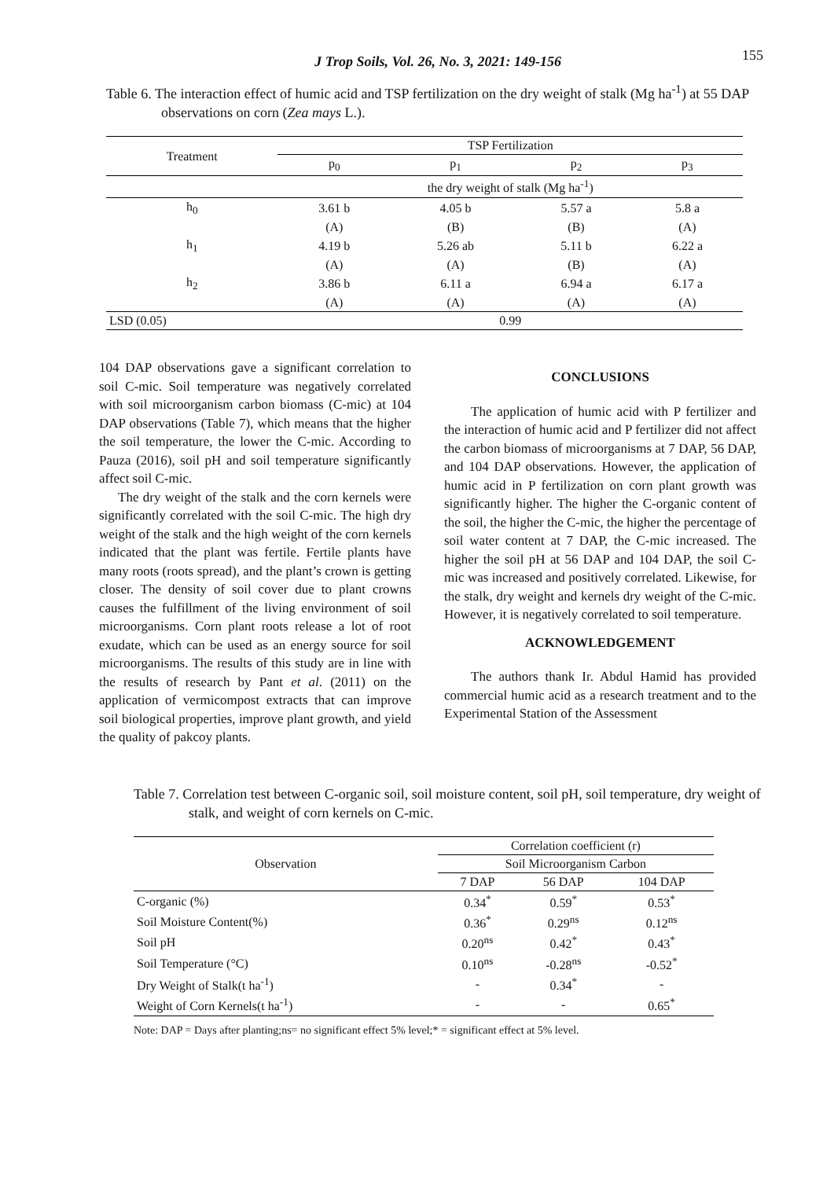J Trop Soils, Vol. 26, No. 3, 2021: 149-156 155
Table 6. The interaction effect of humic acid and TSP fertilization on the dry weight of stalk (Mg ha<sup>-1</sup>) at 55 DAP observations on corn (Zea mays L.).
| Treatment | TSP Fertilization | | | |
| --- | --- | --- | --- | --- |
| | p<sub>0</sub> | p<sub>1</sub> | p<sub>2</sub> | p<sub>3</sub> |
| | the dry weight of stalk (Mg ha<sup>-1</sup>) | | | |
| h<sub>0</sub> | 3.61 b | 4.05 b | 5.57 a | 5.8 a |
| | (A) | (B) | (B) | (A) |
| h<sub>1</sub> | 4.19 b | 5.26 ab | 5.11 b | 6.22 a |
| | (A) | (A) | (B) | (A) |
| h<sub>2</sub> | 3.86 b | 6.11 a | 6.94 a | 6.17 a |
| | (A) | (A) | (A) | (A) |
| LSD (0.05) | 0.99 | | | |
104 DAP observations gave a significant correlation to soil C-mic. Soil temperature was negatively correlated with soil microorganism carbon biomass (C-mic) at 104 DAP observations (Table 7), which means that the higher the soil temperature, the lower the C-mic. According to Pauza (2016), soil pH and soil temperature significantly affect soil C-mic.
The dry weight of the stalk and the corn kernels were significantly correlated with the soil C-mic. The high dry weight of the stalk and the high weight of the corn kernels indicated that the plant was fertile. Fertile plants have many roots (roots spread), and the plant’s crown is getting closer. The density of soil cover due to plant crowns causes the fulfillment of the living environment of soil microorganisms. Corn plant roots release a lot of root exudate, which can be used as an energy source for soil microorganisms. The results of this study are in line with the results of research by Pant et al. (2011) on the application of vermicompost extracts that can improve soil biological properties, improve plant growth, and yield the quality of pakcoy plants.
CONCLUSIONS
The application of humic acid with P fertilizer and the interaction of humic acid and P fertilizer did not affect the carbon biomass of microorganisms at 7 DAP, 56 DAP, and 104 DAP observations. However, the application of humic acid in P fertilization on corn plant growth was significantly higher. The higher the C-organic content of the soil, the higher the C-mic, the higher the percentage of soil water content at 7 DAP, the C-mic increased. The higher the soil pH at 56 DAP and 104 DAP, the soil C-mic was increased and positively correlated. Likewise, for the stalk, dry weight and kernels dry weight of the C-mic. However, it is negatively correlated to soil temperature.
ACKNOWLEDGEMENT
The authors thank Ir. Abdul Hamid has provided commercial humic acid as a research treatment and to the Experimental Station of the Assessment
Table 7. Correlation test between C-organic soil, soil moisture content, soil pH, soil temperature, dry weight of stalk, and weight of corn kernels on C-mic.
| Observation | Correlation coefficient (r) | | |
| --- | --- | --- | --- |
| | Soil Microorganism Carbon | | |
| | 7 DAP | 56 DAP | 104 DAP |
| C-organic (%) | 0.34<sup>*</sup> | 0.59<sup>*</sup> | 0.53<sup>*</sup> |
| Soil Moisture Content(%) | 0.36<sup>*</sup> | 0.29<sup>ns</sup> | 0.12<sup>ns</sup> |
| Soil pH | 0.20<sup>ns</sup> | 0.42<sup>*</sup> | 0.43<sup>*</sup> |
| Soil Temperature (°C) | 0.10<sup>ns</sup> | -0.28<sup>ns</sup> | -0.52<sup>*</sup> |
| Dry Weight of Stalk(t ha<sup>-1</sup>) | - | 0.34<sup>*</sup> | - |
| Weight of Corn Kernels(t ha<sup>-1</sup>) | - | - | 0.65<sup>*</sup> |
Note: DAP = Days after planting;ns= no significant effect 5% level;* = significant effect at 5% level.